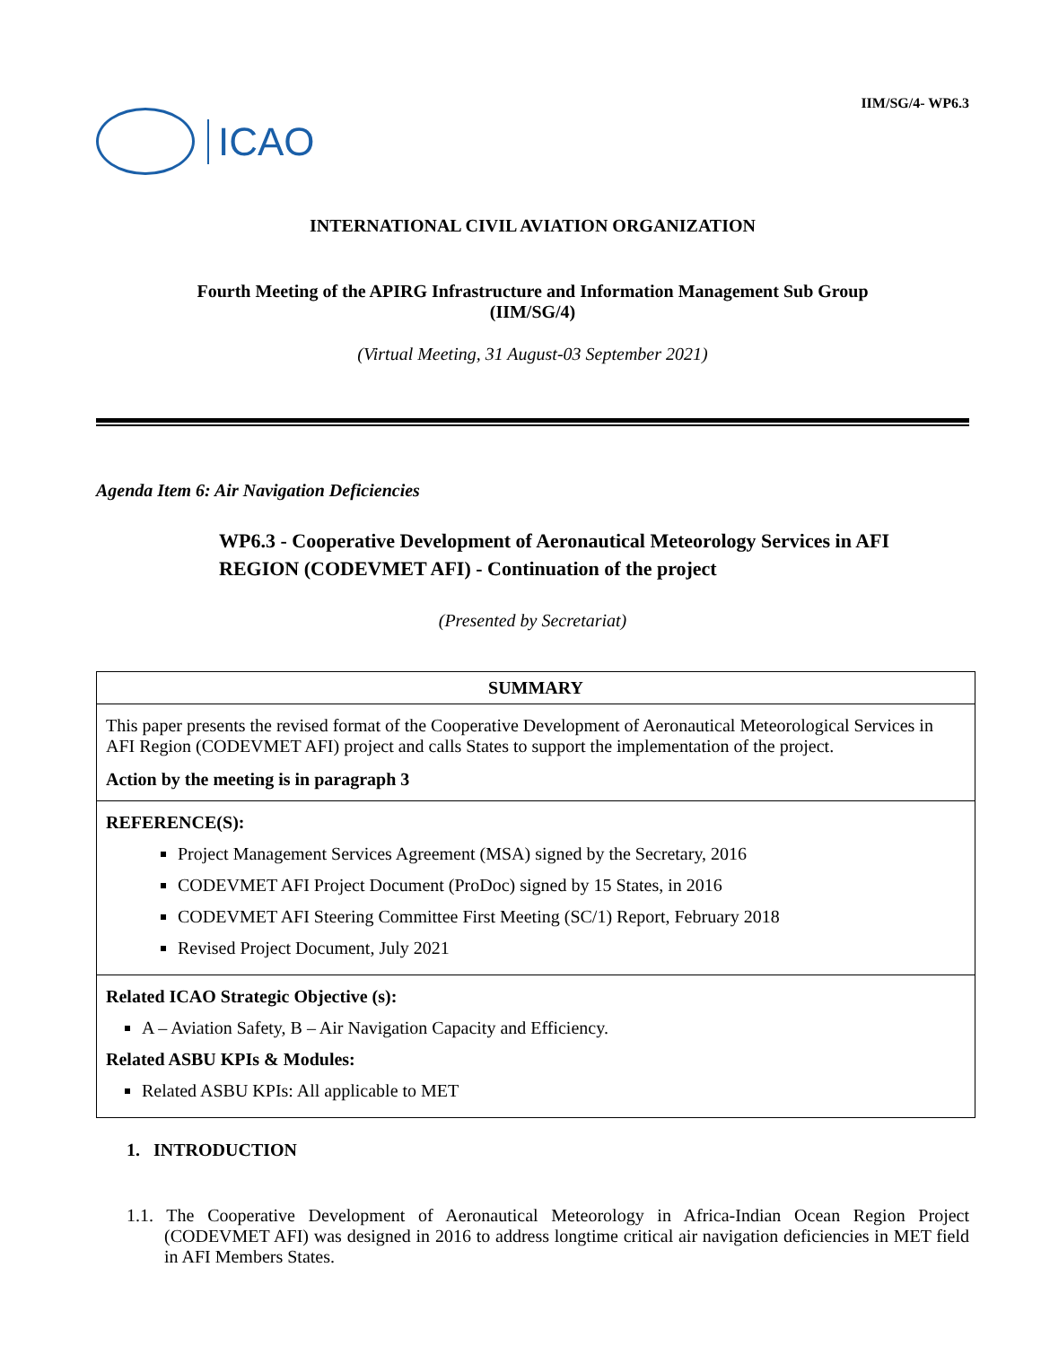ICAO
IIM/SG/4- WP6.3
INTERNATIONAL CIVIL AVIATION ORGANIZATION
Fourth Meeting of the APIRG Infrastructure and Information Management Sub Group
(IIM/SG/4)
(Virtual Meeting, 31 August-03 September 2021)
Agenda Item 6: Air Navigation Deficiencies
WP6.3 - Cooperative Development of Aeronautical Meteorology Services in AFI REGION (CODEVMET AFI) - Continuation of the project
(Presented by Secretariat)
| SUMMARY |
| This paper presents the revised format of the Cooperative Development of Aeronautical Meteorological Services in AFI Region (CODEVMET AFI) project and calls States to support the implementation of the project. Action by the meeting is in paragraph 3 |
| REFERENCE(S): Project Management Services Agreement (MSA) signed by the Secretary, 2016 CODEVMET AFI Project Document (ProDoc) signed by 15 States, in 2016 CODEVMET AFI Steering Committee First Meeting (SC/1) Report, February 2018 Revised Project Document, July 2021 |
| Related ICAO Strategic Objective (s): A – Aviation Safety, B – Air Navigation Capacity and Efficiency. Related ASBU KPIs & Modules: Related ASBU KPIs: All applicable to MET |
1. INTRODUCTION
1.1. The Cooperative Development of Aeronautical Meteorology in Africa-Indian Ocean Region Project (CODEVMET AFI) was designed in 2016 to address longtime critical air navigation deficiencies in MET field in AFI Members States.